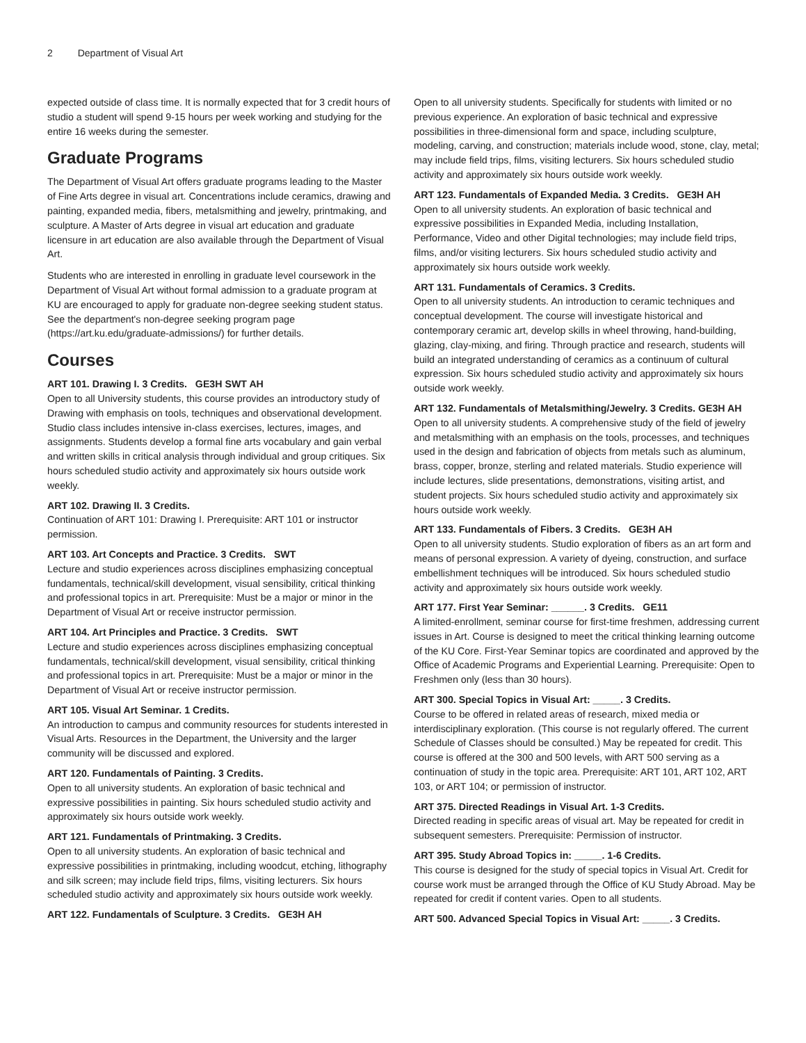2 Department of Visual Art
expected outside of class time. It is normally expected that for 3 credit hours of studio a student will spend 9-15 hours per week working and studying for the entire 16 weeks during the semester.
Graduate Programs
The Department of Visual Art offers graduate programs leading to the Master of Fine Arts degree in visual art. Concentrations include ceramics, drawing and painting, expanded media, fibers, metalsmithing and jewelry, printmaking, and sculpture. A Master of Arts degree in visual art education and graduate licensure in art education are also available through the Department of Visual Art.
Students who are interested in enrolling in graduate level coursework in the Department of Visual Art without formal admission to a graduate program at KU are encouraged to apply for graduate non-degree seeking student status. See the department's non-degree seeking program page (https://art.ku.edu/graduate-admissions/) for further details.
Courses
ART 101. Drawing I. 3 Credits. GE3H SWT AH
Open to all University students, this course provides an introductory study of Drawing with emphasis on tools, techniques and observational development. Studio class includes intensive in-class exercises, lectures, images, and assignments. Students develop a formal fine arts vocabulary and gain verbal and written skills in critical analysis through individual and group critiques. Six hours scheduled studio activity and approximately six hours outside work weekly.
ART 102. Drawing II. 3 Credits.
Continuation of ART 101: Drawing I. Prerequisite: ART 101 or instructor permission.
ART 103. Art Concepts and Practice. 3 Credits. SWT
Lecture and studio experiences across disciplines emphasizing conceptual fundamentals, technical/skill development, visual sensibility, critical thinking and professional topics in art. Prerequisite: Must be a major or minor in the Department of Visual Art or receive instructor permission.
ART 104. Art Principles and Practice. 3 Credits. SWT
Lecture and studio experiences across disciplines emphasizing conceptual fundamentals, technical/skill development, visual sensibility, critical thinking and professional topics in art. Prerequisite: Must be a major or minor in the Department of Visual Art or receive instructor permission.
ART 105. Visual Art Seminar. 1 Credits.
An introduction to campus and community resources for students interested in Visual Arts. Resources in the Department, the University and the larger community will be discussed and explored.
ART 120. Fundamentals of Painting. 3 Credits.
Open to all university students. An exploration of basic technical and expressive possibilities in painting. Six hours scheduled studio activity and approximately six hours outside work weekly.
ART 121. Fundamentals of Printmaking. 3 Credits.
Open to all university students. An exploration of basic technical and expressive possibilities in printmaking, including woodcut, etching, lithography and silk screen; may include field trips, films, visiting lecturers. Six hours scheduled studio activity and approximately six hours outside work weekly.
ART 122. Fundamentals of Sculpture. 3 Credits. GE3H AH
Open to all university students. Specifically for students with limited or no previous experience. An exploration of basic technical and expressive possibilities in three-dimensional form and space, including sculpture, modeling, carving, and construction; materials include wood, stone, clay, metal; may include field trips, films, visiting lecturers. Six hours scheduled studio activity and approximately six hours outside work weekly.
ART 123. Fundamentals of Expanded Media. 3 Credits. GE3H AH
Open to all university students. An exploration of basic technical and expressive possibilities in Expanded Media, including Installation, Performance, Video and other Digital technologies; may include field trips, films, and/or visiting lecturers. Six hours scheduled studio activity and approximately six hours outside work weekly.
ART 131. Fundamentals of Ceramics. 3 Credits.
Open to all university students. An introduction to ceramic techniques and conceptual development. The course will investigate historical and contemporary ceramic art, develop skills in wheel throwing, hand-building, glazing, clay-mixing, and firing. Through practice and research, students will build an integrated understanding of ceramics as a continuum of cultural expression. Six hours scheduled studio activity and approximately six hours outside work weekly.
ART 132. Fundamentals of Metalsmithing/Jewelry. 3 Credits. GE3H AH
Open to all university students. A comprehensive study of the field of jewelry and metalsmithing with an emphasis on the tools, processes, and techniques used in the design and fabrication of objects from metals such as aluminum, brass, copper, bronze, sterling and related materials. Studio experience will include lectures, slide presentations, demonstrations, visiting artist, and student projects. Six hours scheduled studio activity and approximately six hours outside work weekly.
ART 133. Fundamentals of Fibers. 3 Credits. GE3H AH
Open to all university students. Studio exploration of fibers as an art form and means of personal expression. A variety of dyeing, construction, and surface embellishment techniques will be introduced. Six hours scheduled studio activity and approximately six hours outside work weekly.
ART 177. First Year Seminar: ______. 3 Credits. GE11
A limited-enrollment, seminar course for first-time freshmen, addressing current issues in Art. Course is designed to meet the critical thinking learning outcome of the KU Core. First-Year Seminar topics are coordinated and approved by the Office of Academic Programs and Experiential Learning. Prerequisite: Open to Freshmen only (less than 30 hours).
ART 300. Special Topics in Visual Art: _____. 3 Credits.
Course to be offered in related areas of research, mixed media or interdisciplinary exploration. (This course is not regularly offered. The current Schedule of Classes should be consulted.) May be repeated for credit. This course is offered at the 300 and 500 levels, with ART 500 serving as a continuation of study in the topic area. Prerequisite: ART 101, ART 102, ART 103, or ART 104; or permission of instructor.
ART 375. Directed Readings in Visual Art. 1-3 Credits.
Directed reading in specific areas of visual art. May be repeated for credit in subsequent semesters. Prerequisite: Permission of instructor.
ART 395. Study Abroad Topics in: _____. 1-6 Credits.
This course is designed for the study of special topics in Visual Art. Credit for course work must be arranged through the Office of KU Study Abroad. May be repeated for credit if content varies. Open to all students.
ART 500. Advanced Special Topics in Visual Art: _____. 3 Credits.